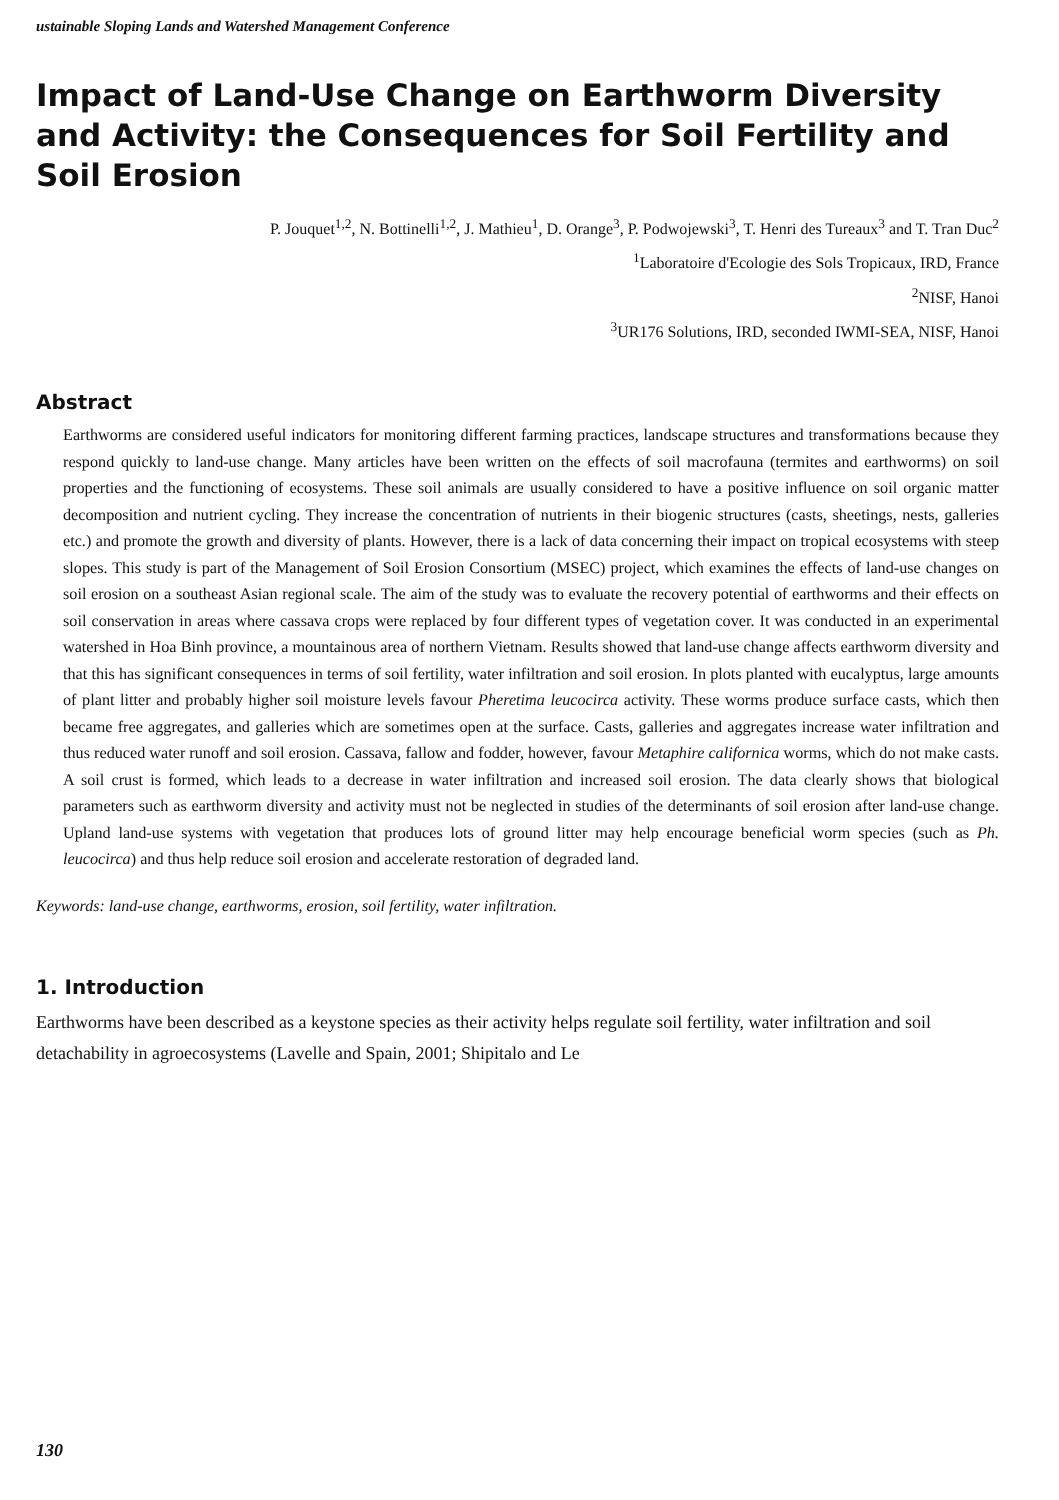ustainable Sloping Lands and Watershed Management Conference
Impact of Land-Use Change on Earthworm Diversity and Activity: the Consequences for Soil Fertility and Soil Erosion
P. Jouquet<sup>1,2</sup>, N. Bottinelli<sup>1,2</sup>, J. Mathieu<sup>1</sup>, D. Orange<sup>3</sup>, P. Podwojewski<sup>3</sup>, T. Henri des Tureaux<sup>3</sup> and T. Tran Duc<sup>2</sup>
<sup>1</sup> Laboratoire d'Ecologie des Sols Tropicaux, IRD, France
<sup>2</sup> NISF, Hanoi
<sup>3</sup> UR176 Solutions, IRD, seconded IWMI-SEA, NISF, Hanoi
Abstract
Earthworms are considered useful indicators for monitoring different farming practices, landscape structures and transformations because they respond quickly to land-use change. Many articles have been written on the effects of soil macrofauna (termites and earthworms) on soil properties and the functioning of ecosystems. These soil animals are usually considered to have a positive influence on soil organic matter decomposition and nutrient cycling. They increase the concentration of nutrients in their biogenic structures (casts, sheetings, nests, galleries etc.) and promote the growth and diversity of plants. However, there is a lack of data concerning their impact on tropical ecosystems with steep slopes. This study is part of the Management of Soil Erosion Consortium (MSEC) project, which examines the effects of land-use changes on soil erosion on a southeast Asian regional scale. The aim of the study was to evaluate the recovery potential of earthworms and their effects on soil conservation in areas where cassava crops were replaced by four different types of vegetation cover. It was conducted in an experimental watershed in Hoa Binh province, a mountainous area of northern Vietnam. Results showed that land-use change affects earthworm diversity and that this has significant consequences in terms of soil fertility, water infiltration and soil erosion. In plots planted with eucalyptus, large amounts of plant litter and probably higher soil moisture levels favour Pheretima leucocirca activity. These worms produce surface casts, which then became free aggregates, and galleries which are sometimes open at the surface. Casts, galleries and aggregates increase water infiltration and thus reduced water runoff and soil erosion. Cassava, fallow and fodder, however, favour Metaphire californica worms, which do not make casts. A soil crust is formed, which leads to a decrease in water infiltration and increased soil erosion. The data clearly shows that biological parameters such as earthworm diversity and activity must not be neglected in studies of the determinants of soil erosion after land-use change. Upland land-use systems with vegetation that produces lots of ground litter may help encourage beneficial worm species (such as Ph. leucocirca) and thus help reduce soil erosion and accelerate restoration of degraded land.
Keywords: land-use change, earthworms, erosion, soil fertility, water infiltration.
1. Introduction
Earthworms have been described as a keystone species as their activity helps regulate soil fertility, water infiltration and soil detachability in agroecosystems (Lavelle and Spain, 2001; Shipitalo and Le
130